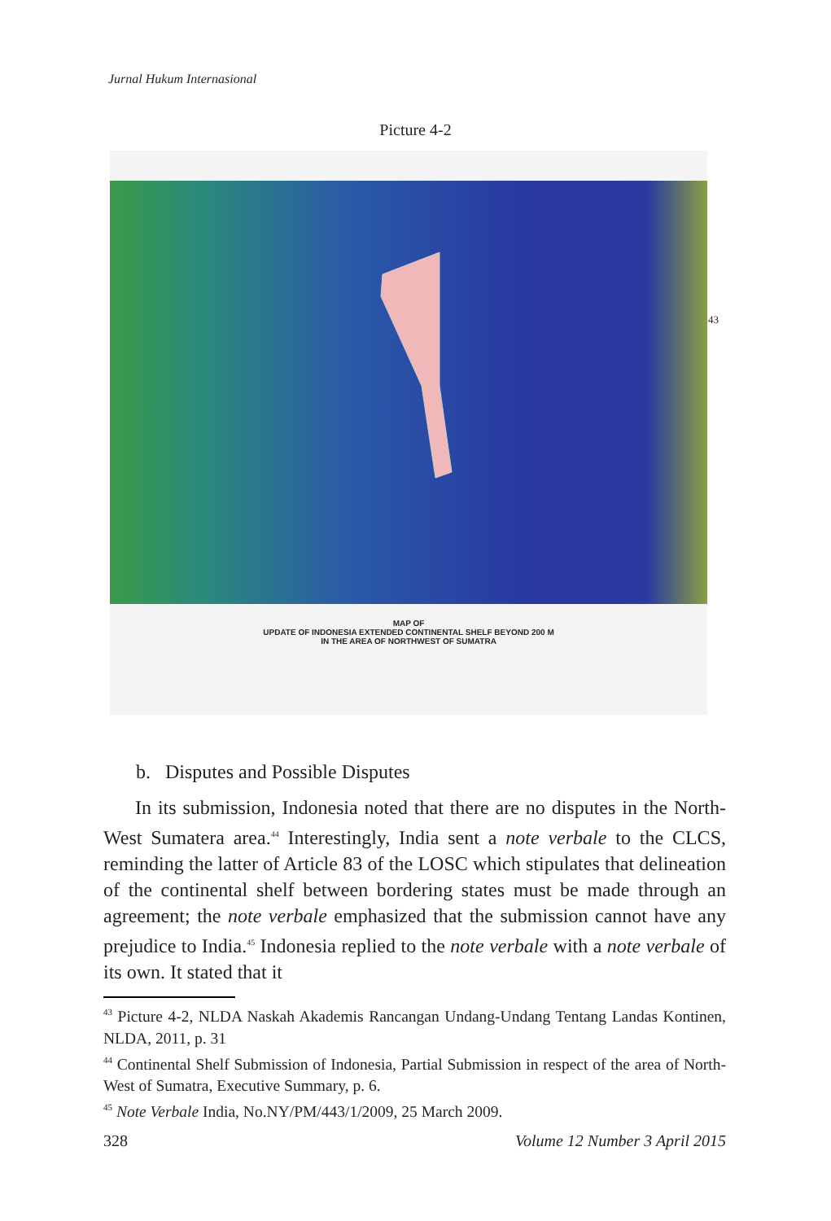Jurnal Hukum Internasional
Picture 4-2
MAP OF
UPDATE OF INDONESIA EXTENDED CONTINENTAL SHELF BEYOND 200 M
IN THE AREA OF NORTHWEST OF SUMATRA
43
b. Disputes and Possible Disputes
In its submission, Indonesia noted that there are no disputes in the North-West Sumatera area.<sup>44</sup> Interestingly, India sent a note verbale to the CLCS, reminding the latter of Article 83 of the LOSC which stipulates that delineation of the continental shelf between bordering states must be made through an agreement; the note verbale emphasized that the submission cannot have any prejudice to India.<sup>45</sup> Indonesia replied to the note verbale with a note verbale of its own. It stated that it
<sup>43</sup> Picture 4-2, NLDA Naskah Akademis Rancangan Undang-Undang Tentang Landas Kontinen, NLDA, 2011, p. 31
<sup>44</sup> Continental Shelf Submission of Indonesia, Partial Submission in respect of the area of North-West of Sumatra, Executive Summary, p. 6.
<sup>45</sup> Note Verbale India, No.NY/PM/443/1/2009, 25 March 2009.
328 Volume 12 Number 3 April 2015